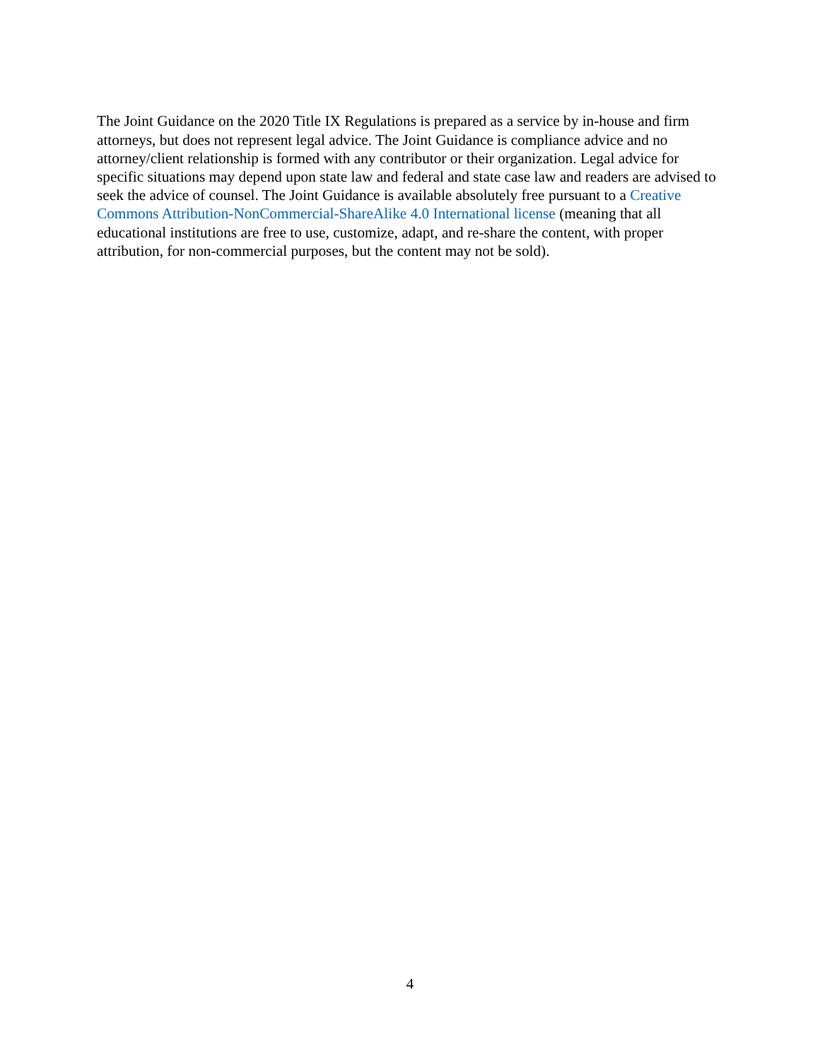The Joint Guidance on the 2020 Title IX Regulations is prepared as a service by in-house and firm attorneys, but does not represent legal advice. The Joint Guidance is compliance advice and no attorney/client relationship is formed with any contributor or their organization. Legal advice for specific situations may depend upon state law and federal and state case law and readers are advised to seek the advice of counsel. The Joint Guidance is available absolutely free pursuant to a Creative Commons Attribution-NonCommercial-ShareAlike 4.0 International license (meaning that all educational institutions are free to use, customize, adapt, and re-share the content, with proper attribution, for non-commercial purposes, but the content may not be sold).
4